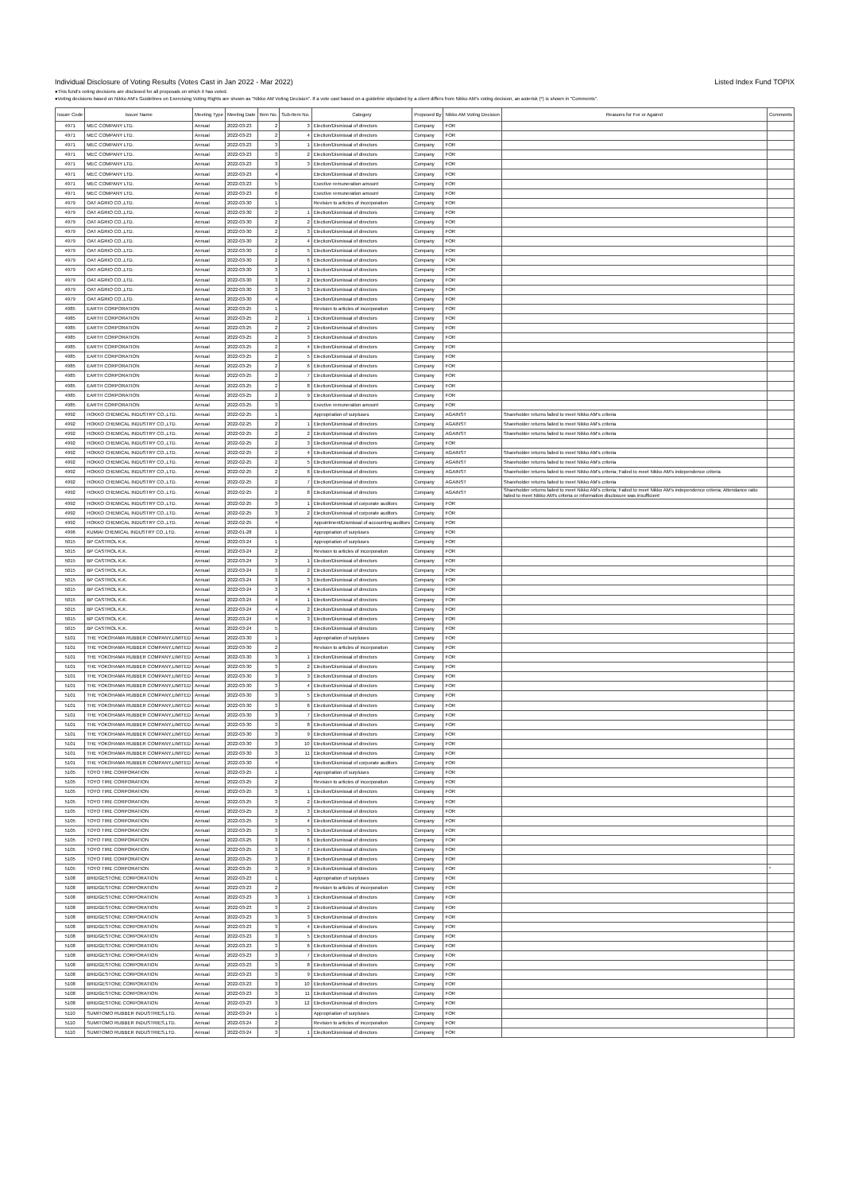Individual Disclosure of Voting Results (Votes Cast in Jan 2022 - Mar 2022) Listed Index Fund TOPIX
●This fund's voting decisions are disclosed for all proposals on which it has voted.
●Voting decisions based on Nikko AM's Guidelines on Exercising Voting Rights are shown as "Nikko AM Voting Decision". If a vote cast based on a guideline stipulated by a client differs from Nikko AM's voting decision, an asterisk (*) is shown in "Comments".
| Issuer Code | Issuer Name | Meeting Type | Meeting Date | Item No. | Sub-Item No. | Category | Proposed By | Nikko AM Voting Decision | Reasons for For or Against | Comments |
| --- | --- | --- | --- | --- | --- | --- | --- | --- | --- | --- |
| 4971 | MEC COMPANY LTD. | Annual | 2022-03-23 | 2 | 3 | Election/Dismissal of directors | Company | FOR | | |
| 4971 | MEC COMPANY LTD. | Annual | 2022-03-23 | 2 | 4 | Election/Dismissal of directors | Company | FOR | | |
| 4971 | MEC COMPANY LTD. | Annual | 2022-03-23 | 3 | 1 | Election/Dismissal of directors | Company | FOR | | |
| 4971 | MEC COMPANY LTD. | Annual | 2022-03-23 | 3 | 2 | Election/Dismissal of directors | Company | FOR | | |
| 4971 | MEC COMPANY LTD. | Annual | 2022-03-23 | 3 | 3 | Election/Dismissal of directors | Company | FOR | | |
| 4971 | MEC COMPANY LTD. | Annual | 2022-03-23 | 4 | | Election/Dismissal of directors | Company | FOR | | |
| 4971 | MEC COMPANY LTD. | Annual | 2022-03-23 | 5 | | Exective remuneration amount | Company | FOR | | |
| 4971 | MEC COMPANY LTD. | Annual | 2022-03-23 | 6 | | Exective remuneration amount | Company | FOR | | |
| 4979 | OAT AGRIO CO.,LTD. | Annual | 2022-03-30 | 1 | | Revision to articles of incorporation | Company | FOR | | |
| 4979 | OAT AGRIO CO.,LTD. | Annual | 2022-03-30 | 2 | 1 | Election/Dismissal of directors | Company | FOR | | |
| 4979 | OAT AGRIO CO.,LTD. | Annual | 2022-03-30 | 2 | 2 | Election/Dismissal of directors | Company | FOR | | |
| 4979 | OAT AGRIO CO.,LTD. | Annual | 2022-03-30 | 2 | 3 | Election/Dismissal of directors | Company | FOR | | |
| 4979 | OAT AGRIO CO.,LTD. | Annual | 2022-03-30 | 2 | 4 | Election/Dismissal of directors | Company | FOR | | |
| 4979 | OAT AGRIO CO.,LTD. | Annual | 2022-03-30 | 2 | 5 | Election/Dismissal of directors | Company | FOR | | |
| 4979 | OAT AGRIO CO.,LTD. | Annual | 2022-03-30 | 2 | 6 | Election/Dismissal of directors | Company | FOR | | |
| 4979 | OAT AGRIO CO.,LTD. | Annual | 2022-03-30 | 3 | 1 | Election/Dismissal of directors | Company | FOR | | |
| 4979 | OAT AGRIO CO.,LTD. | Annual | 2022-03-30 | 3 | 2 | Election/Dismissal of directors | Company | FOR | | |
| 4979 | OAT AGRIO CO.,LTD. | Annual | 2022-03-30 | 3 | 3 | Election/Dismissal of directors | Company | FOR | | |
| 4979 | OAT AGRIO CO.,LTD. | Annual | 2022-03-30 | 4 | | Election/Dismissal of directors | Company | FOR | | |
| 4985 | EARTH CORPORATION | Annual | 2022-03-25 | 1 | | Revision to articles of incorporation | Company | FOR | | |
| 4985 | EARTH CORPORATION | Annual | 2022-03-25 | 2 | 1 | Election/Dismissal of directors | Company | FOR | | |
| 4985 | EARTH CORPORATION | Annual | 2022-03-25 | 2 | 2 | Election/Dismissal of directors | Company | FOR | | |
| 4985 | EARTH CORPORATION | Annual | 2022-03-25 | 2 | 3 | Election/Dismissal of directors | Company | FOR | | |
| 4985 | EARTH CORPORATION | Annual | 2022-03-25 | 2 | 4 | Election/Dismissal of directors | Company | FOR | | |
| 4985 | EARTH CORPORATION | Annual | 2022-03-25 | 2 | 5 | Election/Dismissal of directors | Company | FOR | | |
| 4985 | EARTH CORPORATION | Annual | 2022-03-25 | 2 | 6 | Election/Dismissal of directors | Company | FOR | | |
| 4985 | EARTH CORPORATION | Annual | 2022-03-25 | 2 | 7 | Election/Dismissal of directors | Company | FOR | | |
| 4985 | EARTH CORPORATION | Annual | 2022-03-25 | 2 | 8 | Election/Dismissal of directors | Company | FOR | | |
| 4985 | EARTH CORPORATION | Annual | 2022-03-25 | 2 | 9 | Election/Dismissal of directors | Company | FOR | | |
| 4985 | EARTH CORPORATION | Annual | 2022-03-25 | 3 | | Exective remuneration amount | Company | FOR | | |
| 4992 | HOKKO CHEMICAL INDUSTRY CO.,LTD. | Annual | 2022-02-25 | 1 | | Appropriation of surpluses | Company | AGAINST | Shareholder returns failed to meet Nikko AM's criteria | |
| 4992 | HOKKO CHEMICAL INDUSTRY CO.,LTD. | Annual | 2022-02-25 | 2 | 1 | Election/Dismissal of directors | Company | AGAINST | Shareholder returns failed to meet Nikko AM's criteria | |
| 4992 | HOKKO CHEMICAL INDUSTRY CO.,LTD. | Annual | 2022-02-25 | 2 | 2 | Election/Dismissal of directors | Company | AGAINST | Shareholder returns failed to meet Nikko AM's criteria | |
| 4992 | HOKKO CHEMICAL INDUSTRY CO.,LTD. | Annual | 2022-02-25 | 2 | 3 | Election/Dismissal of directors | Company | FOR | | |
| 4992 | HOKKO CHEMICAL INDUSTRY CO.,LTD. | Annual | 2022-02-25 | 2 | 4 | Election/Dismissal of directors | Company | AGAINST | Shareholder returns failed to meet Nikko AM's criteria | |
| 4992 | HOKKO CHEMICAL INDUSTRY CO.,LTD. | Annual | 2022-02-25 | 2 | 5 | Election/Dismissal of directors | Company | AGAINST | Shareholder returns failed to meet Nikko AM's criteria | |
| 4992 | HOKKO CHEMICAL INDUSTRY CO.,LTD. | Annual | 2022-02-25 | 2 | 6 | Election/Dismissal of directors | Company | AGAINST | Shareholder returns failed to meet Nikko AM's criteria; Failed to meet Nikko AM's independence criteria | |
| 4992 | HOKKO CHEMICAL INDUSTRY CO.,LTD. | Annual | 2022-02-25 | 2 | 7 | Election/Dismissal of directors | Company | AGAINST | Shareholder returns failed to meet Nikko AM's criteria | |
| 4992 | HOKKO CHEMICAL INDUSTRY CO.,LTD. | Annual | 2022-02-25 | 2 | 8 | Election/Dismissal of directors | Company | AGAINST | Shareholder returns failed to meet Nikko AM's criteria; Failed to meet Nikko AM's independence criteria; Attendance ratio failed to meet Nikko AM's criteria or information disclosure was insufficient | |
| 4992 | HOKKO CHEMICAL INDUSTRY CO.,LTD. | Annual | 2022-02-25 | 3 | 1 | Election/Dismissal of corporate auditors | Company | FOR | | |
| 4992 | HOKKO CHEMICAL INDUSTRY CO.,LTD. | Annual | 2022-02-25 | 3 | 2 | Election/Dismissal of corporate auditors | Company | FOR | | |
| 4992 | HOKKO CHEMICAL INDUSTRY CO.,LTD. | Annual | 2022-02-25 | 4 | | Appointment/Dismissal of accounting auditors | Company | FOR | | |
| 4996 | KUMIAI CHEMICAL INDUSTRY CO.,LTD. | Annual | 2022-01-28 | 1 | | Appropriation of surpluses | Company | FOR | | |
| 5015 | BP CASTROL K.K. | Annual | 2022-03-24 | 1 | | Appropriation of surpluses | Company | FOR | | |
| 5015 | BP CASTROL K.K. | Annual | 2022-03-24 | 2 | | Revision to articles of incorporation | Company | FOR | | |
| 5015 | BP CASTROL K.K. | Annual | 2022-03-24 | 3 | 1 | Election/Dismissal of directors | Company | FOR | | |
| 5015 | BP CASTROL K.K. | Annual | 2022-03-24 | 3 | 2 | Election/Dismissal of directors | Company | FOR | | |
| 5015 | BP CASTROL K.K. | Annual | 2022-03-24 | 3 | 3 | Election/Dismissal of directors | Company | FOR | | |
| 5015 | BP CASTROL K.K. | Annual | 2022-03-24 | 3 | 4 | Election/Dismissal of directors | Company | FOR | | |
| 5015 | BP CASTROL K.K. | Annual | 2022-03-24 | 4 | 1 | Election/Dismissal of directors | Company | FOR | | |
| 5015 | BP CASTROL K.K. | Annual | 2022-03-24 | 4 | 2 | Election/Dismissal of directors | Company | FOR | | |
| 5015 | BP CASTROL K.K. | Annual | 2022-03-24 | 4 | 3 | Election/Dismissal of directors | Company | FOR | | |
| 5015 | BP CASTROL K.K. | Annual | 2022-03-24 | 5 | | Election/Dismissal of directors | Company | FOR | | |
| 5101 | THE YOKOHAMA RUBBER COMPANY,LIMITED | Annual | 2022-03-30 | 1 | | Appropriation of surpluses | Company | FOR | | |
| 5101 | THE YOKOHAMA RUBBER COMPANY,LIMITED | Annual | 2022-03-30 | 2 | | Revision to articles of incorporation | Company | FOR | | |
| 5101 | THE YOKOHAMA RUBBER COMPANY,LIMITED | Annual | 2022-03-30 | 3 | 1 | Election/Dismissal of directors | Company | FOR | | |
| 5101 | THE YOKOHAMA RUBBER COMPANY,LIMITED | Annual | 2022-03-30 | 3 | 2 | Election/Dismissal of directors | Company | FOR | | |
| 5101 | THE YOKOHAMA RUBBER COMPANY,LIMITED | Annual | 2022-03-30 | 3 | 3 | Election/Dismissal of directors | Company | FOR | | |
| 5101 | THE YOKOHAMA RUBBER COMPANY,LIMITED | Annual | 2022-03-30 | 3 | 4 | Election/Dismissal of directors | Company | FOR | | |
| 5101 | THE YOKOHAMA RUBBER COMPANY,LIMITED | Annual | 2022-03-30 | 3 | 5 | Election/Dismissal of directors | Company | FOR | | |
| 5101 | THE YOKOHAMA RUBBER COMPANY,LIMITED | Annual | 2022-03-30 | 3 | 6 | Election/Dismissal of directors | Company | FOR | | |
| 5101 | THE YOKOHAMA RUBBER COMPANY,LIMITED | Annual | 2022-03-30 | 3 | 7 | Election/Dismissal of directors | Company | FOR | | |
| 5101 | THE YOKOHAMA RUBBER COMPANY,LIMITED | Annual | 2022-03-30 | 3 | 8 | Election/Dismissal of directors | Company | FOR | | |
| 5101 | THE YOKOHAMA RUBBER COMPANY,LIMITED | Annual | 2022-03-30 | 3 | 9 | Election/Dismissal of directors | Company | FOR | | |
| 5101 | THE YOKOHAMA RUBBER COMPANY,LIMITED | Annual | 2022-03-30 | 3 | 10 | Election/Dismissal of directors | Company | FOR | | |
| 5101 | THE YOKOHAMA RUBBER COMPANY,LIMITED | Annual | 2022-03-30 | 3 | 11 | Election/Dismissal of directors | Company | FOR | | |
| 5101 | THE YOKOHAMA RUBBER COMPANY,LIMITED | Annual | 2022-03-30 | 4 | | Election/Dismissal of corporate auditors | Company | FOR | | |
| 5105 | TOYO TIRE CORPORATION | Annual | 2022-03-25 | 1 | | Appropriation of surpluses | Company | FOR | | |
| 5105 | TOYO TIRE CORPORATION | Annual | 2022-03-25 | 2 | | Revision to articles of incorporation | Company | FOR | | |
| 5105 | TOYO TIRE CORPORATION | Annual | 2022-03-25 | 3 | 1 | Election/Dismissal of directors | Company | FOR | | |
| 5105 | TOYO TIRE CORPORATION | Annual | 2022-03-25 | 3 | 2 | Election/Dismissal of directors | Company | FOR | | |
| 5105 | TOYO TIRE CORPORATION | Annual | 2022-03-25 | 3 | 3 | Election/Dismissal of directors | Company | FOR | | |
| 5105 | TOYO TIRE CORPORATION | Annual | 2022-03-25 | 3 | 4 | Election/Dismissal of directors | Company | FOR | | |
| 5105 | TOYO TIRE CORPORATION | Annual | 2022-03-25 | 3 | 5 | Election/Dismissal of directors | Company | FOR | | |
| 5105 | TOYO TIRE CORPORATION | Annual | 2022-03-25 | 3 | 6 | Election/Dismissal of directors | Company | FOR | | |
| 5105 | TOYO TIRE CORPORATION | Annual | 2022-03-25 | 3 | 7 | Election/Dismissal of directors | Company | FOR | | |
| 5105 | TOYO TIRE CORPORATION | Annual | 2022-03-25 | 3 | 8 | Election/Dismissal of directors | Company | FOR | | |
| 5105 | TOYO TIRE CORPORATION | Annual | 2022-03-25 | 3 | 9 | Election/Dismissal of directors | Company | FOR | | * |
| 5108 | BRIDGESTONE CORPORATION | Annual | 2022-03-23 | 1 | | Appropriation of surpluses | Company | FOR | | |
| 5108 | BRIDGESTONE CORPORATION | Annual | 2022-03-23 | 2 | | Revision to articles of incorporation | Company | FOR | | |
| 5108 | BRIDGESTONE CORPORATION | Annual | 2022-03-23 | 3 | 1 | Election/Dismissal of directors | Company | FOR | | |
| 5108 | BRIDGESTONE CORPORATION | Annual | 2022-03-23 | 3 | 2 | Election/Dismissal of directors | Company | FOR | | |
| 5108 | BRIDGESTONE CORPORATION | Annual | 2022-03-23 | 3 | 3 | Election/Dismissal of directors | Company | FOR | | |
| 5108 | BRIDGESTONE CORPORATION | Annual | 2022-03-23 | 3 | 4 | Election/Dismissal of directors | Company | FOR | | |
| 5108 | BRIDGESTONE CORPORATION | Annual | 2022-03-23 | 3 | 5 | Election/Dismissal of directors | Company | FOR | | |
| 5108 | BRIDGESTONE CORPORATION | Annual | 2022-03-23 | 3 | 6 | Election/Dismissal of directors | Company | FOR | | |
| 5108 | BRIDGESTONE CORPORATION | Annual | 2022-03-23 | 3 | 7 | Election/Dismissal of directors | Company | FOR | | |
| 5108 | BRIDGESTONE CORPORATION | Annual | 2022-03-23 | 3 | 8 | Election/Dismissal of directors | Company | FOR | | |
| 5108 | BRIDGESTONE CORPORATION | Annual | 2022-03-23 | 3 | 9 | Election/Dismissal of directors | Company | FOR | | |
| 5108 | BRIDGESTONE CORPORATION | Annual | 2022-03-23 | 3 | 10 | Election/Dismissal of directors | Company | FOR | | |
| 5108 | BRIDGESTONE CORPORATION | Annual | 2022-03-23 | 3 | 11 | Election/Dismissal of directors | Company | FOR | | |
| 5108 | BRIDGESTONE CORPORATION | Annual | 2022-03-23 | 3 | 12 | Election/Dismissal of directors | Company | FOR | | |
| 5110 | SUMITOMO RUBBER INDUSTRIES,LTD. | Annual | 2022-03-24 | 1 | | Appropriation of surpluses | Company | FOR | | |
| 5110 | SUMITOMO RUBBER INDUSTRIES,LTD. | Annual | 2022-03-24 | 2 | | Revision to articles of incorporation | Company | FOR | | |
| 5110 | SUMITOMO RUBBER INDUSTRIES,LTD. | Annual | 2022-03-24 | 3 | 1 | Election/Dismissal of directors | Company | FOR | | |